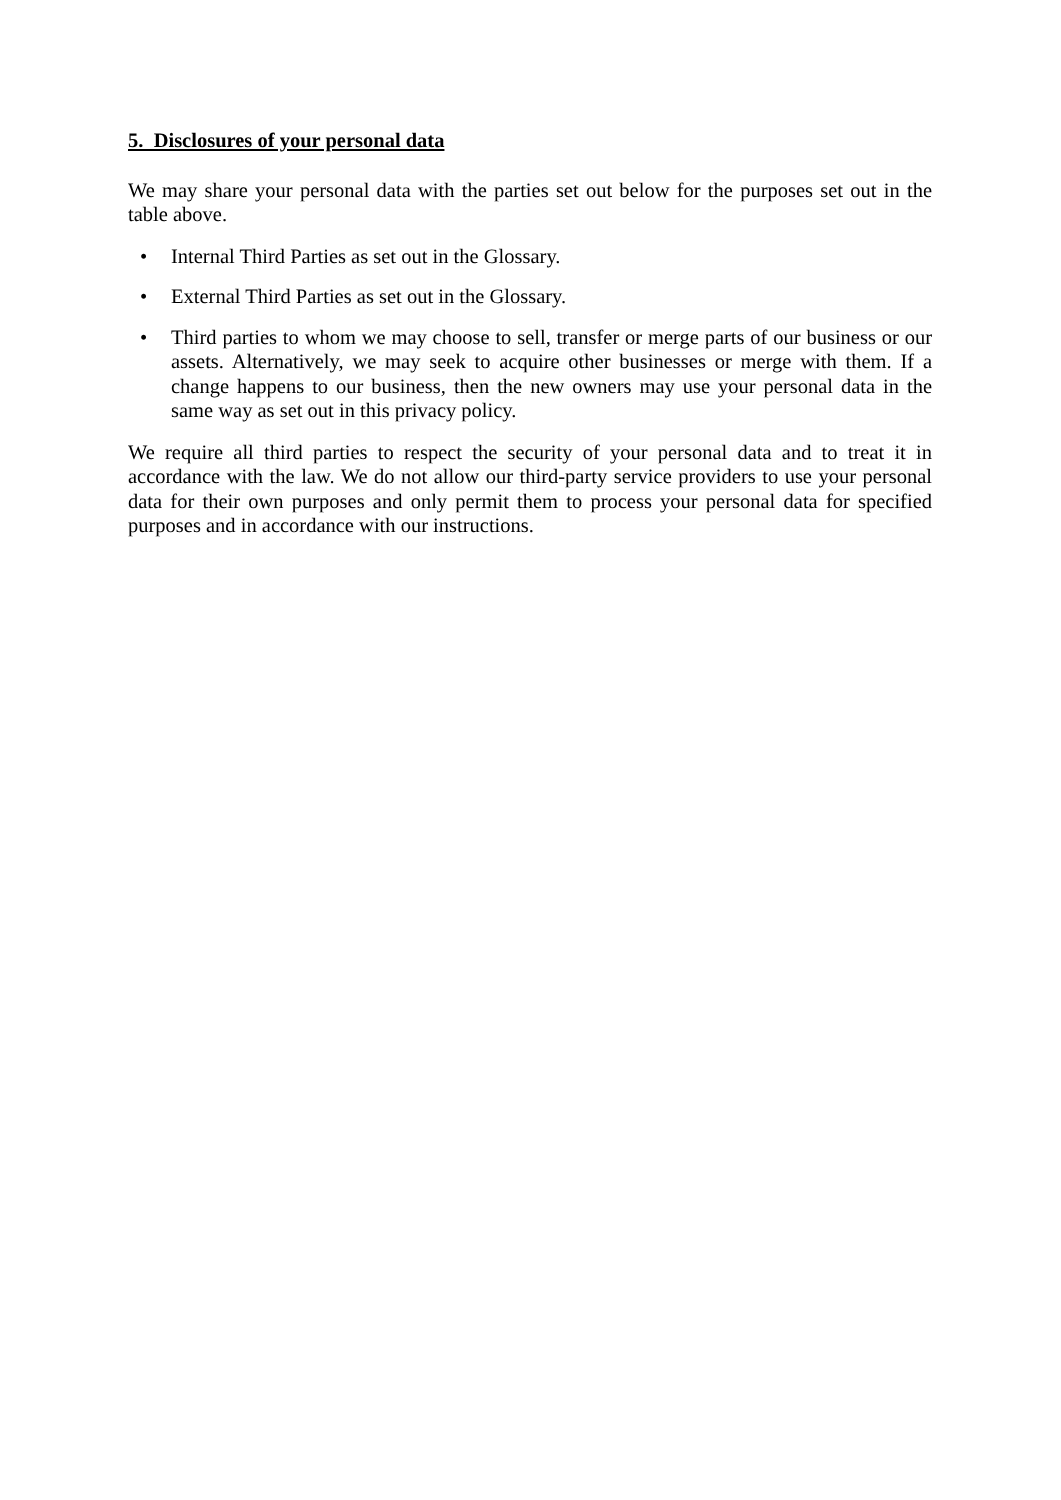5. Disclosures of your personal data
We may share your personal data with the parties set out below for the purposes set out in the table above.
• Internal Third Parties as set out in the Glossary.
• External Third Parties as set out in the Glossary.
• Third parties to whom we may choose to sell, transfer or merge parts of our business or our assets. Alternatively, we may seek to acquire other businesses or merge with them. If a change happens to our business, then the new owners may use your personal data in the same way as set out in this privacy policy.
We require all third parties to respect the security of your personal data and to treat it in accordance with the law. We do not allow our third-party service providers to use your personal data for their own purposes and only permit them to process your personal data for specified purposes and in accordance with our instructions.